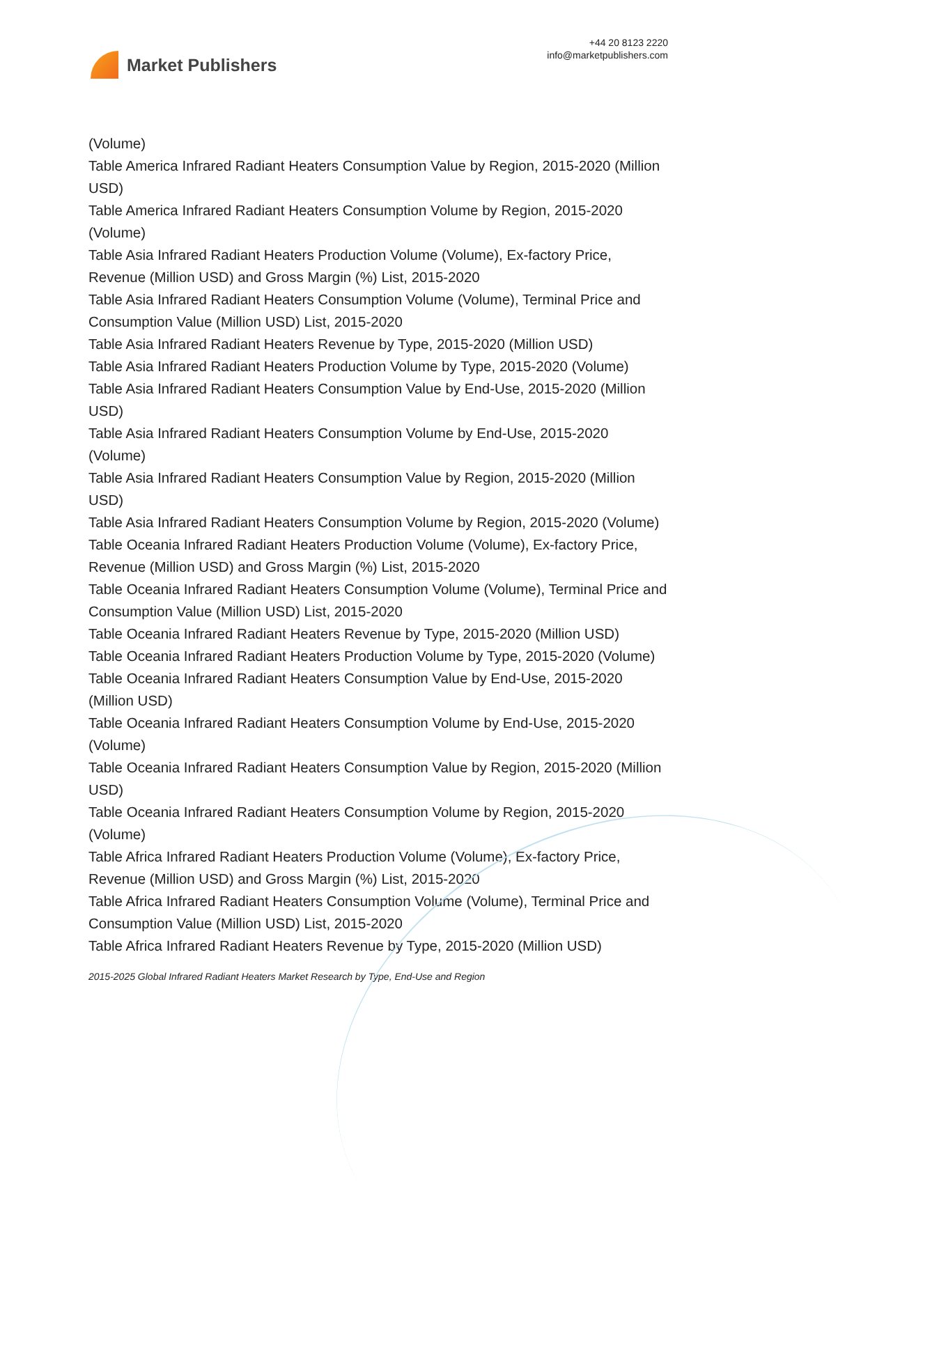Market Publishers
+44 20 8123 2220
info@marketpublishers.com
(Volume)
Table America Infrared Radiant Heaters Consumption Value by Region, 2015-2020 (Million USD)
Table America Infrared Radiant Heaters Consumption Volume by Region, 2015-2020 (Volume)
Table Asia Infrared Radiant Heaters Production Volume (Volume), Ex-factory Price, Revenue (Million USD) and Gross Margin (%) List, 2015-2020
Table Asia Infrared Radiant Heaters Consumption Volume (Volume), Terminal Price and Consumption Value (Million USD) List, 2015-2020
Table Asia Infrared Radiant Heaters Revenue by Type, 2015-2020 (Million USD)
Table Asia Infrared Radiant Heaters Production Volume by Type, 2015-2020 (Volume)
Table Asia Infrared Radiant Heaters Consumption Value by End-Use, 2015-2020 (Million USD)
Table Asia Infrared Radiant Heaters Consumption Volume by End-Use, 2015-2020 (Volume)
Table Asia Infrared Radiant Heaters Consumption Value by Region, 2015-2020 (Million USD)
Table Asia Infrared Radiant Heaters Consumption Volume by Region, 2015-2020 (Volume)
Table Oceania Infrared Radiant Heaters Production Volume (Volume), Ex-factory Price, Revenue (Million USD) and Gross Margin (%) List, 2015-2020
Table Oceania Infrared Radiant Heaters Consumption Volume (Volume), Terminal Price and Consumption Value (Million USD) List, 2015-2020
Table Oceania Infrared Radiant Heaters Revenue by Type, 2015-2020 (Million USD)
Table Oceania Infrared Radiant Heaters Production Volume by Type, 2015-2020 (Volume)
Table Oceania Infrared Radiant Heaters Consumption Value by End-Use, 2015-2020 (Million USD)
Table Oceania Infrared Radiant Heaters Consumption Volume by End-Use, 2015-2020 (Volume)
Table Oceania Infrared Radiant Heaters Consumption Value by Region, 2015-2020 (Million USD)
Table Oceania Infrared Radiant Heaters Consumption Volume by Region, 2015-2020 (Volume)
Table Africa Infrared Radiant Heaters Production Volume (Volume), Ex-factory Price, Revenue (Million USD) and Gross Margin (%) List, 2015-2020
Table Africa Infrared Radiant Heaters Consumption Volume (Volume), Terminal Price and Consumption Value (Million USD) List, 2015-2020
Table Africa Infrared Radiant Heaters Revenue by Type, 2015-2020 (Million USD)
2015-2025 Global Infrared Radiant Heaters Market Research by Type, End-Use and Region